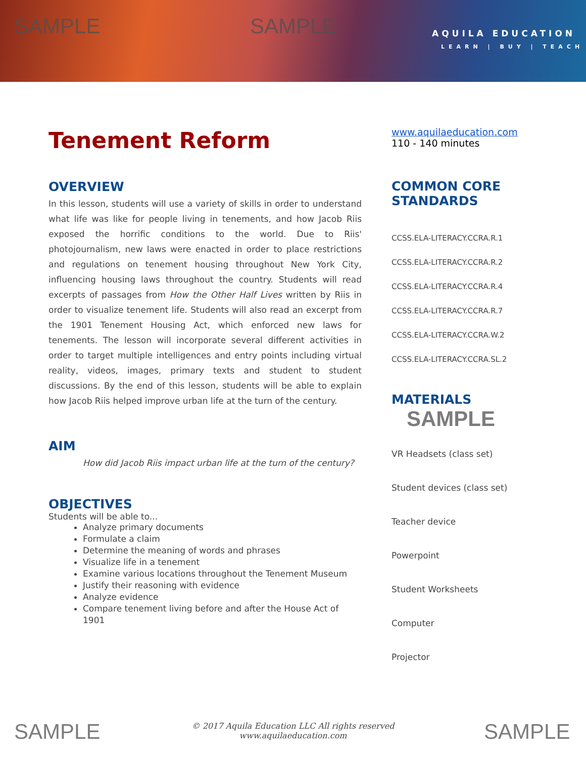SAMPLE SAMPLE
AQUILA EDUCATION
LEARN | BUY | TEACH
Tenement Reform
OVERVIEW
In this lesson, students will use a variety of skills in order to understand what life was like for people living in tenements, and how Jacob Riis exposed the horrific conditions to the world. Due to Riis' photojournalism, new laws were enacted in order to place restrictions and regulations on tenement housing throughout New York City, influencing housing laws throughout the country. Students will read excerpts of passages from How the Other Half Lives written by Riis in order to visualize tenement life. Students will also read an excerpt from the 1901 Tenement Housing Act, which enforced new laws for tenements. The lesson will incorporate several different activities in order to target multiple intelligences and entry points including virtual reality, videos, images, primary texts and student to student discussions. By the end of this lesson, students will be able to explain how Jacob Riis helped improve urban life at the turn of the century.
AIM
How did Jacob Riis impact urban life at the turn of the century?
OBJECTIVES
Students will be able to...
Analyze primary documents
Formulate a claim
Determine the meaning of words and phrases
Visualize life in a tenement
Examine various locations throughout the Tenement Museum
Justify their reasoning with evidence
Analyze evidence
Compare tenement living before and after the House Act of 1901
www.aquilaeducation.com
110 - 140 minutes
COMMON CORE STANDARDS
CCSS.ELA-LITERACY.CCRA.R.1
CCSS.ELA-LITERACY.CCRA.R.2
CCSS.ELA-LITERACY.CCRA.R.4
CCSS.ELA-LITERACY.CCRA.R.7
CCSS.ELA-LITERACY.CCRA.W.2
CCSS.ELA-LITERACY.CCRA.SL.2
MATERIALS SAMPLE
VR Headsets (class set)
Student devices (class set)
Teacher device
Powerpoint
Student Worksheets
Computer
Projector
© 2017 Aquila Education LLC All rights reserved
www.aquilaeducation.com
SAMPLE SAMPLE